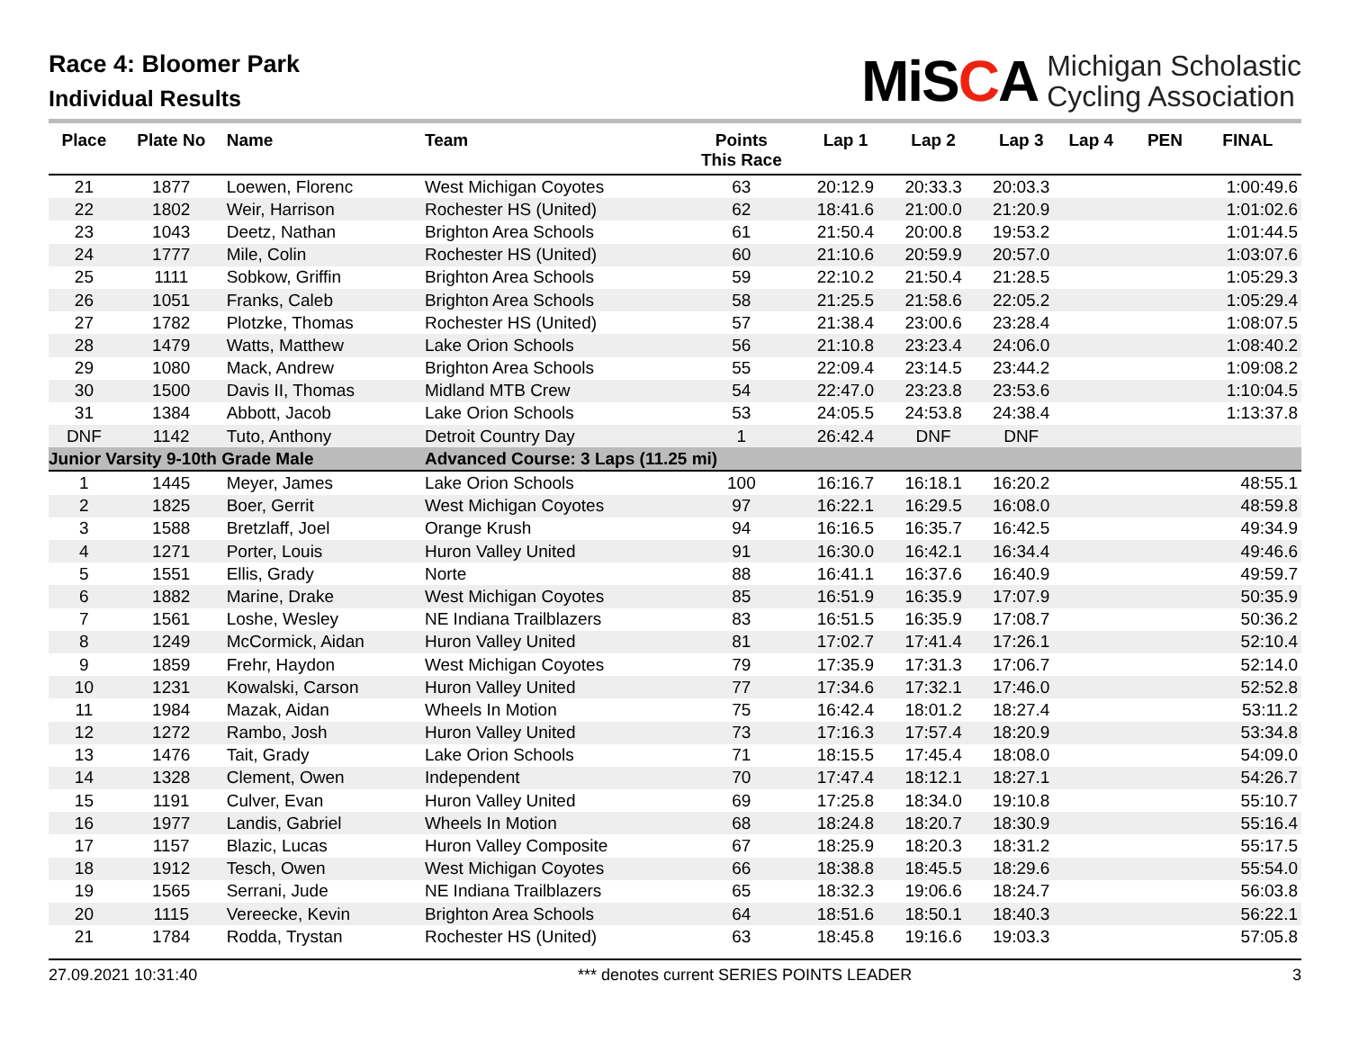Race 4: Bloomer Park
Individual Results
MiSCA Michigan Scholastic
Cycling Association
| Place | Plate No | Name | Team | Points This Race | Lap 1 | Lap 2 | Lap 3 | Lap 4 | PEN | FINAL |
| --- | --- | --- | --- | --- | --- | --- | --- | --- | --- | --- |
| 21 | 1877 | Loewen, Florenc | West Michigan Coyotes | 63 | 20:12.9 | 20:33.3 | 20:03.3 | | | 1:00:49.6 |
| 22 | 1802 | Weir, Harrison | Rochester HS (United) | 62 | 18:41.6 | 21:00.0 | 21:20.9 | | | 1:01:02.6 |
| 23 | 1043 | Deetz, Nathan | Brighton Area Schools | 61 | 21:50.4 | 20:00.8 | 19:53.2 | | | 1:01:44.5 |
| 24 | 1777 | Mile, Colin | Rochester HS (United) | 60 | 21:10.6 | 20:59.9 | 20:57.0 | | | 1:03:07.6 |
| 25 | 1111 | Sobkow, Griffin | Brighton Area Schools | 59 | 22:10.2 | 21:50.4 | 21:28.5 | | | 1:05:29.3 |
| 26 | 1051 | Franks, Caleb | Brighton Area Schools | 58 | 21:25.5 | 21:58.6 | 22:05.2 | | | 1:05:29.4 |
| 27 | 1782 | Plotzke, Thomas | Rochester HS (United) | 57 | 21:38.4 | 23:00.6 | 23:28.4 | | | 1:08:07.5 |
| 28 | 1479 | Watts, Matthew | Lake Orion Schools | 56 | 21:10.8 | 23:23.4 | 24:06.0 | | | 1:08:40.2 |
| 29 | 1080 | Mack, Andrew | Brighton Area Schools | 55 | 22:09.4 | 23:14.5 | 23:44.2 | | | 1:09:08.2 |
| 30 | 1500 | Davis II, Thomas | Midland MTB Crew | 54 | 22:47.0 | 23:23.8 | 23:53.6 | | | 1:10:04.5 |
| 31 | 1384 | Abbott, Jacob | Lake Orion Schools | 53 | 24:05.5 | 24:53.8 | 24:38.4 | | | 1:13:37.8 |
| DNF | 1142 | Tuto, Anthony | Detroit Country Day | 1 | 26:42.4 | DNF | DNF | | | |
| Junior Varsity 9-10th Grade Male | | | Advanced Course: 3 Laps (11.25 mi) | | | | | | | |
| 1 | 1445 | Meyer, James | Lake Orion Schools | 100 | 16:16.7 | 16:18.1 | 16:20.2 | | | 48:55.1 |
| 2 | 1825 | Boer, Gerrit | West Michigan Coyotes | 97 | 16:22.1 | 16:29.5 | 16:08.0 | | | 48:59.8 |
| 3 | 1588 | Bretzlaff, Joel | Orange Krush | 94 | 16:16.5 | 16:35.7 | 16:42.5 | | | 49:34.9 |
| 4 | 1271 | Porter, Louis | Huron Valley United | 91 | 16:30.0 | 16:42.1 | 16:34.4 | | | 49:46.6 |
| 5 | 1551 | Ellis, Grady | Norte | 88 | 16:41.1 | 16:37.6 | 16:40.9 | | | 49:59.7 |
| 6 | 1882 | Marine, Drake | West Michigan Coyotes | 85 | 16:51.9 | 16:35.9 | 17:07.9 | | | 50:35.9 |
| 7 | 1561 | Loshe, Wesley | NE Indiana Trailblazers | 83 | 16:51.5 | 16:35.9 | 17:08.7 | | | 50:36.2 |
| 8 | 1249 | McCormick, Aidan | Huron Valley United | 81 | 17:02.7 | 17:41.4 | 17:26.1 | | | 52:10.4 |
| 9 | 1859 | Frehr, Haydon | West Michigan Coyotes | 79 | 17:35.9 | 17:31.3 | 17:06.7 | | | 52:14.0 |
| 10 | 1231 | Kowalski, Carson | Huron Valley United | 77 | 17:34.6 | 17:32.1 | 17:46.0 | | | 52:52.8 |
| 11 | 1984 | Mazak, Aidan | Wheels In Motion | 75 | 16:42.4 | 18:01.2 | 18:27.4 | | | 53:11.2 |
| 12 | 1272 | Rambo, Josh | Huron Valley United | 73 | 17:16.3 | 17:57.4 | 18:20.9 | | | 53:34.8 |
| 13 | 1476 | Tait, Grady | Lake Orion Schools | 71 | 18:15.5 | 17:45.4 | 18:08.0 | | | 54:09.0 |
| 14 | 1328 | Clement, Owen | Independent | 70 | 17:47.4 | 18:12.1 | 18:27.1 | | | 54:26.7 |
| 15 | 1191 | Culver, Evan | Huron Valley United | 69 | 17:25.8 | 18:34.0 | 19:10.8 | | | 55:10.7 |
| 16 | 1977 | Landis, Gabriel | Wheels In Motion | 68 | 18:24.8 | 18:20.7 | 18:30.9 | | | 55:16.4 |
| 17 | 1157 | Blazic, Lucas | Huron Valley Composite | 67 | 18:25.9 | 18:20.3 | 18:31.2 | | | 55:17.5 |
| 18 | 1912 | Tesch, Owen | West Michigan Coyotes | 66 | 18:38.8 | 18:45.5 | 18:29.6 | | | 55:54.0 |
| 19 | 1565 | Serrani, Jude | NE Indiana Trailblazers | 65 | 18:32.3 | 19:06.6 | 18:24.7 | | | 56:03.8 |
| 20 | 1115 | Vereecke, Kevin | Brighton Area Schools | 64 | 18:51.6 | 18:50.1 | 18:40.3 | | | 56:22.1 |
| 21 | 1784 | Rodda, Trystan | Rochester HS (United) | 63 | 18:45.8 | 19:16.6 | 19:03.3 | | | 57:05.8 |
27.09.2021 10:31:40 *** denotes current SERIES POINTS LEADER 3